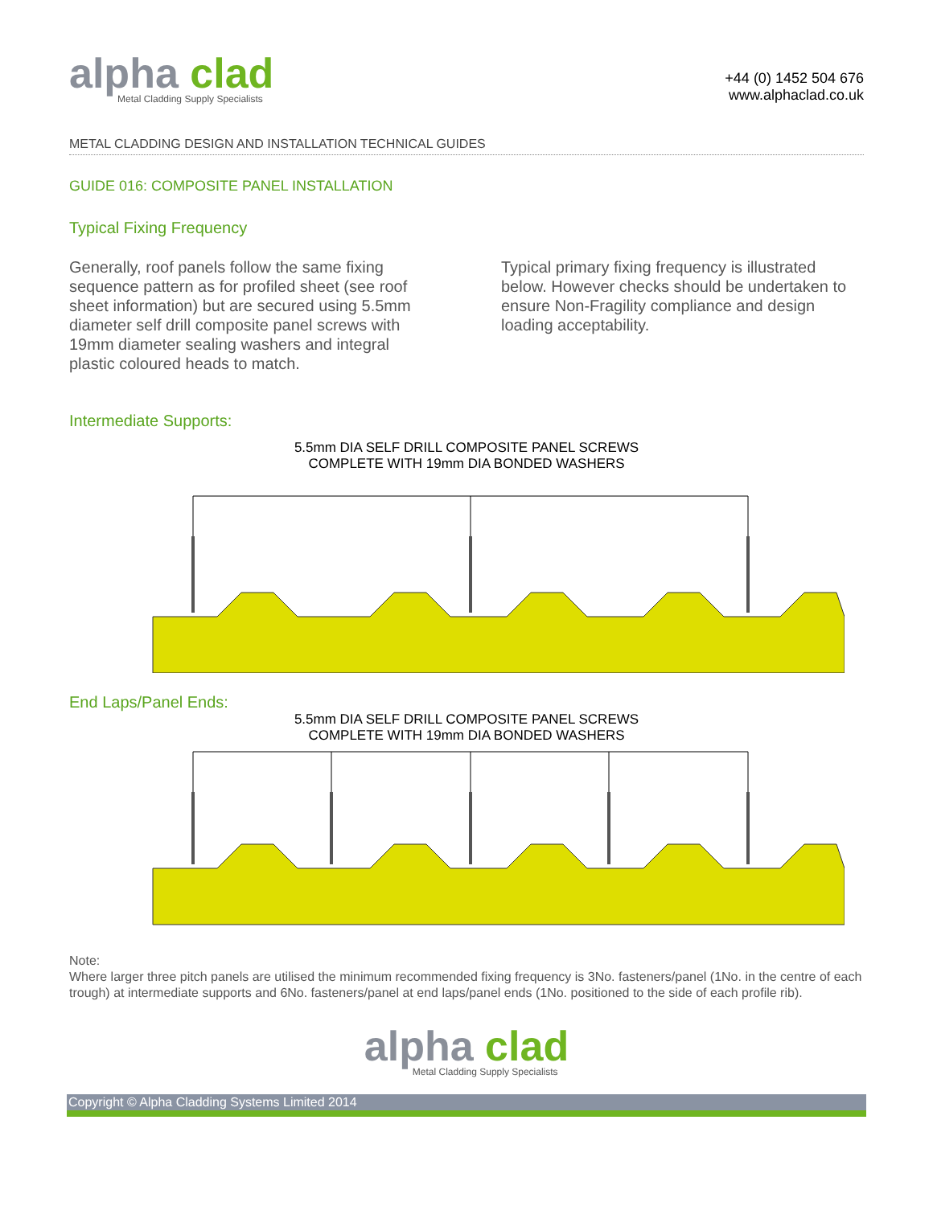alpha clad
Metal Cladding Supply Specialists
+44 (0) 1452 504 676
www.alphaclad.co.uk
METAL CLADDING DESIGN AND INSTALLATION TECHNICAL GUIDES
GUIDE 016: COMPOSITE PANEL INSTALLATION
Typical Fixing Frequency
Generally, roof panels follow the same fixing sequence pattern as for profiled sheet (see roof sheet information) but are secured using 5.5mm diameter self drill composite panel screws with 19mm diameter sealing washers and integral plastic coloured heads to match.
Typical primary fixing frequency is illustrated below. However checks should be undertaken to ensure Non-Fragility compliance and design loading acceptability.
Intermediate Supports:
5.5mm DIA SELF DRILL COMPOSITE PANEL SCREWS
COMPLETE WITH 19mm DIA BONDED WASHERS
End Laps/Panel Ends:
5.5mm DIA SELF DRILL COMPOSITE PANEL SCREWS
COMPLETE WITH 19mm DIA BONDED WASHERS
Note:
Where larger three pitch panels are utilised the minimum recommended fixing frequency is 3No. fasteners/panel (1No. in the centre of each trough) at intermediate supports and 6No. fasteners/panel at end laps/panel ends (1No. positioned to the side of each profile rib).
alpha clad Metal Cladding Supply Specialists
Copyright © Alpha Cladding Systems Limited 2014